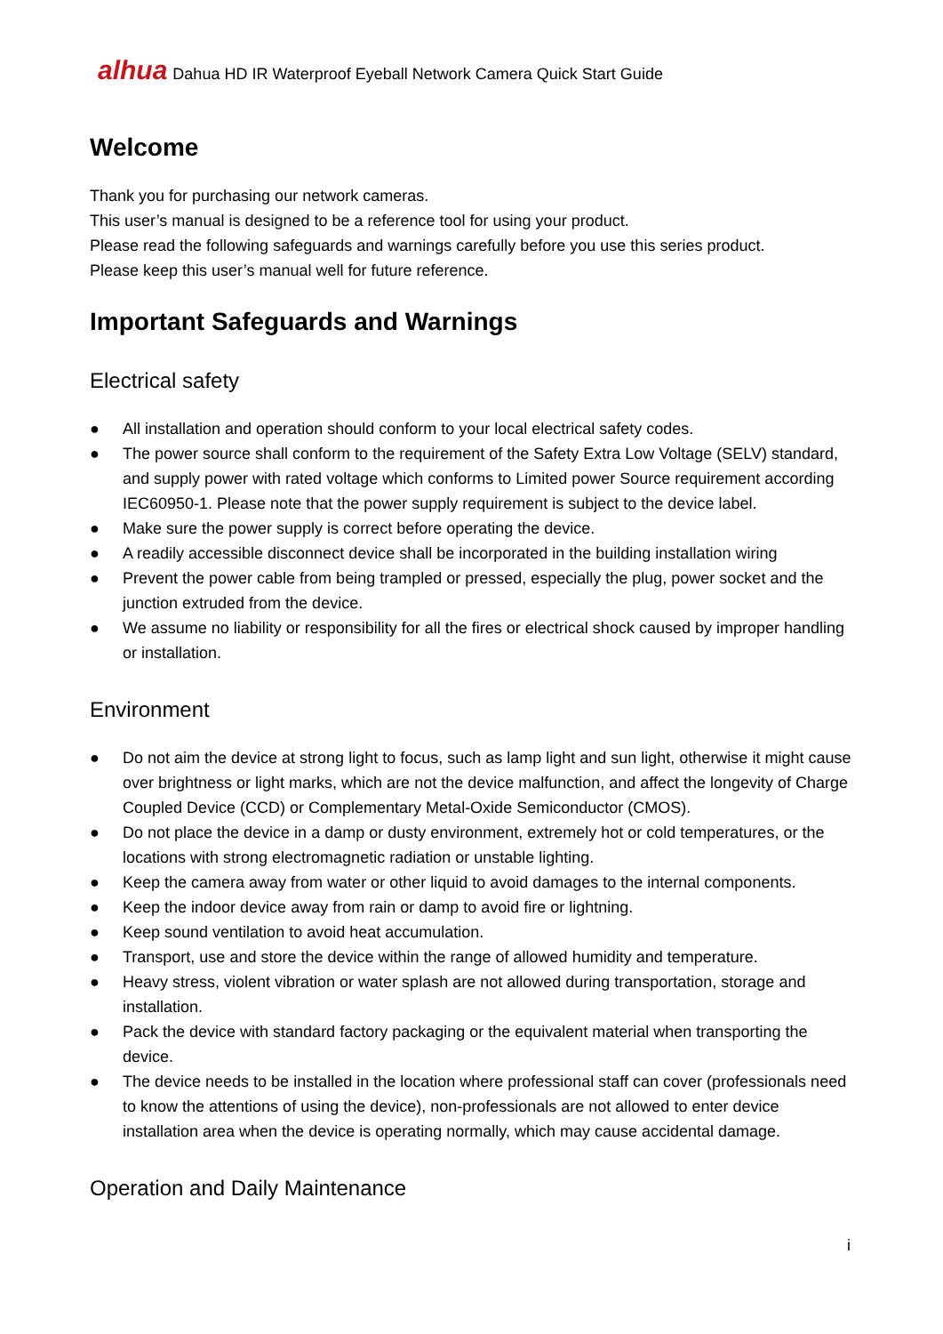alhua Dahua HD IR Waterproof Eyeball Network Camera Quick Start Guide
Welcome
Thank you for purchasing our network cameras.
This user’s manual is designed to be a reference tool for using your product.
Please read the following safeguards and warnings carefully before you use this series product.
Please keep this user’s manual well for future reference.
Important Safeguards and Warnings
Electrical safety
● All installation and operation should conform to your local electrical safety codes.
● The power source shall conform to the requirement of the Safety Extra Low Voltage (SELV) standard, and supply power with rated voltage which conforms to Limited power Source requirement according IEC60950-1. Please note that the power supply requirement is subject to the device label.
● Make sure the power supply is correct before operating the device.
● A readily accessible disconnect device shall be incorporated in the building installation wiring
● Prevent the power cable from being trampled or pressed, especially the plug, power socket and the junction extruded from the device.
● We assume no liability or responsibility for all the fires or electrical shock caused by improper handling or installation.
Environment
● Do not aim the device at strong light to focus, such as lamp light and sun light, otherwise it might cause over brightness or light marks, which are not the device malfunction, and affect the longevity of Charge Coupled Device (CCD) or Complementary Metal-Oxide Semiconductor (CMOS).
● Do not place the device in a damp or dusty environment, extremely hot or cold temperatures, or the locations with strong electromagnetic radiation or unstable lighting.
● Keep the camera away from water or other liquid to avoid damages to the internal components.
● Keep the indoor device away from rain or damp to avoid fire or lightning.
● Keep sound ventilation to avoid heat accumulation.
● Transport, use and store the device within the range of allowed humidity and temperature.
● Heavy stress, violent vibration or water splash are not allowed during transportation, storage and installation.
● Pack the device with standard factory packaging or the equivalent material when transporting the device.
● The device needs to be installed in the location where professional staff can cover (professionals need to know the attentions of using the device), non-professionals are not allowed to enter device installation area when the device is operating normally, which may cause accidental damage.
Operation and Daily Maintenance
i